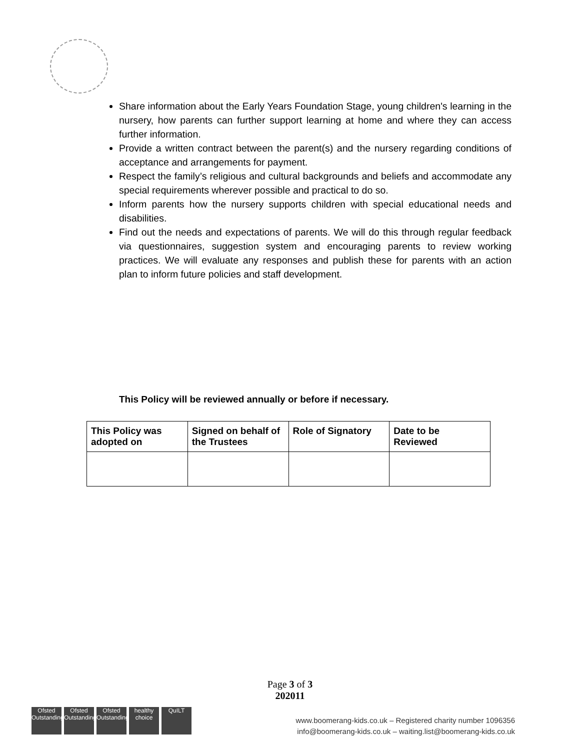Share information about the Early Years Foundation Stage, young children's learning in the nursery, how parents can further support learning at home and where they can access further information.
Provide a written contract between the parent(s) and the nursery regarding conditions of acceptance and arrangements for payment.
Respect the family’s religious and cultural backgrounds and beliefs and accommodate any special requirements wherever possible and practical to do so.
Inform parents how the nursery supports children with special educational needs and disabilities.
Find out the needs and expectations of parents. We will do this through regular feedback via questionnaires, suggestion system and encouraging parents to review working practices. We will evaluate any responses and publish these for parents with an action plan to inform future policies and staff development.
This Policy will be reviewed annually or before if necessary.
| This Policy was adopted on | Signed on behalf of the Trustees | Role of Signatory | Date to be Reviewed |
| --- | --- | --- | --- |
Page 3 of 3
202011
Ofsted Outstanding
Ofsted Outstanding
Ofsted Outstanding
healthy choice
QuILT
www.boomerang-kids.co.uk – Registered charity number 1096356
info@boomerang-kids.co.uk – waiting.list@boomerang-kids.co.uk